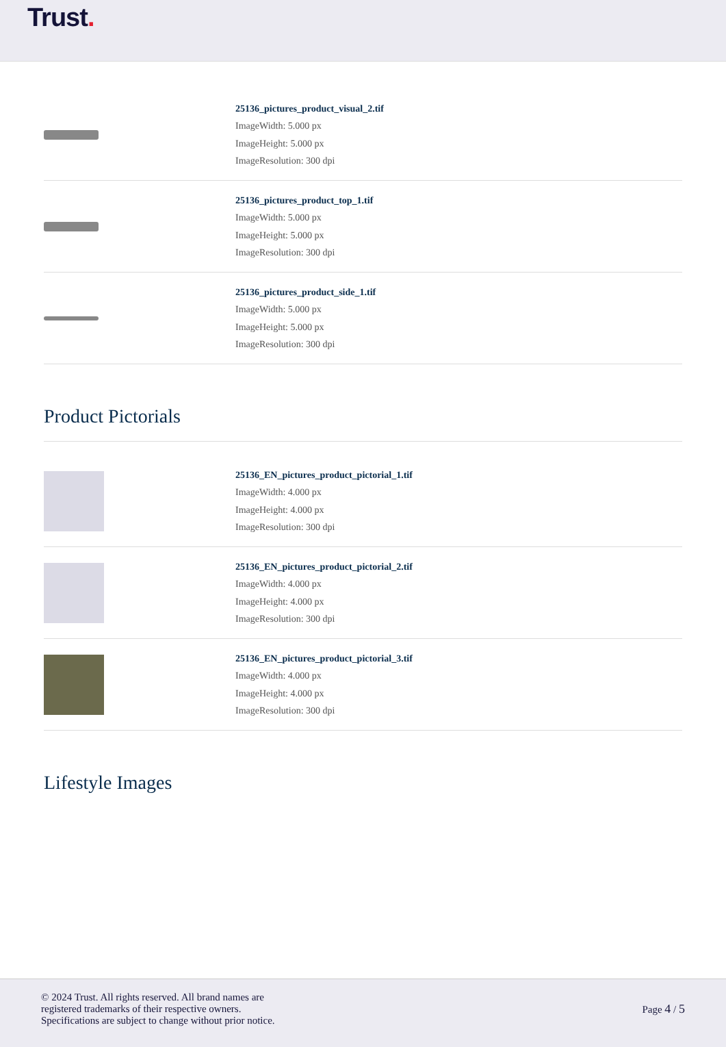Trust.
25136_pictures_product_visual_2.tif
ImageWidth: 5.000 px
ImageHeight: 5.000 px
ImageResolution: 300 dpi
25136_pictures_product_top_1.tif
ImageWidth: 5.000 px
ImageHeight: 5.000 px
ImageResolution: 300 dpi
25136_pictures_product_side_1.tif
ImageWidth: 5.000 px
ImageHeight: 5.000 px
ImageResolution: 300 dpi
Product Pictorials
25136_EN_pictures_product_pictorial_1.tif
ImageWidth: 4.000 px
ImageHeight: 4.000 px
ImageResolution: 300 dpi
25136_EN_pictures_product_pictorial_2.tif
ImageWidth: 4.000 px
ImageHeight: 4.000 px
ImageResolution: 300 dpi
25136_EN_pictures_product_pictorial_3.tif
ImageWidth: 4.000 px
ImageHeight: 4.000 px
ImageResolution: 300 dpi
Lifestyle Images
© 2024 Trust. All rights reserved. All brand names are
registered trademarks of their respective owners.
Specifications are subject to change without prior notice.
Page 4 / 5